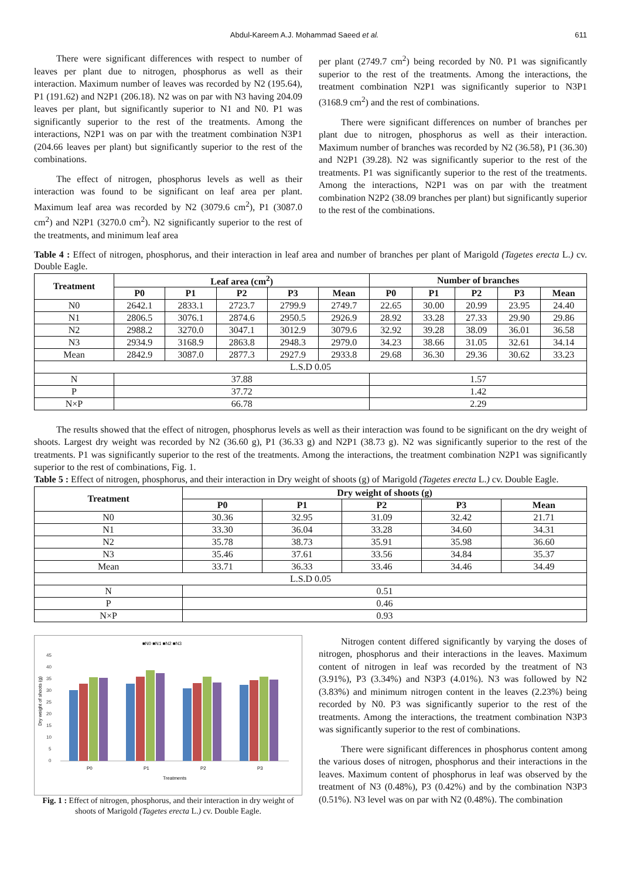Abdul-Kareem A.J. Mohammad Saeed et al. 611
There were significant differences with respect to number of leaves per plant due to nitrogen, phosphorus as well as their interaction. Maximum number of leaves was recorded by N2 (195.64), P1 (191.62) and N2P1 (206.18). N2 was on par with N3 having 204.09 leaves per plant, but significantly superior to N1 and N0. P1 was significantly superior to the rest of the treatments. Among the interactions, N2P1 was on par with the treatment combination N3P1 (204.66 leaves per plant) but significantly superior to the rest of the combinations.
The effect of nitrogen, phosphorus levels as well as their interaction was found to be significant on leaf area per plant. Maximum leaf area was recorded by N2 (3079.6 cm<sup>2</sup>), P1 (3087.0 cm<sup>2</sup>) and N2P1 (3270.0 cm<sup>2</sup>). N2 significantly superior to the rest of the treatments, and minimum leaf area
per plant (2749.7 cm<sup>2</sup>) being recorded by N0. P1 was significantly superior to the rest of the treatments. Among the interactions, the treatment combination N2P1 was significantly superior to N3P1 (3168.9 cm<sup>2</sup>) and the rest of combinations.
There were significant differences on number of branches per plant due to nitrogen, phosphorus as well as their interaction. Maximum number of branches was recorded by N2 (36.58), P1 (36.30) and N2P1 (39.28). N2 was significantly superior to the rest of the treatments. P1 was significantly superior to the rest of the treatments. Among the interactions, N2P1 was on par with the treatment combination N2P2 (38.09 branches per plant) but significantly superior to the rest of the combinations.
Table 4 : Effect of nitrogen, phosphorus, and their interaction in leaf area and number of branches per plant of Marigold (Tagetes erecta L.) cv. Double Eagle.
| Treatment | Leaf area (cm<sup>2</sup>) | | | | | Number of branches | | | | |
| --- | --- | --- | --- | --- | --- | --- | --- | --- | --- | --- |
| | P0 | P1 | P2 | P3 | Mean | P0 | P1 | P2 | P3 | Mean |
| N0 | 2642.1 | 2833.1 | 2723.7 | 2799.9 | 2749.7 | 22.65 | 30.00 | 20.99 | 23.95 | 24.40 |
| N1 | 2806.5 | 3076.1 | 2874.6 | 2950.5 | 2926.9 | 28.92 | 33.28 | 27.33 | 29.90 | 29.86 |
| N2 | 2988.2 | 3270.0 | 3047.1 | 3012.9 | 3079.6 | 32.92 | 39.28 | 38.09 | 36.01 | 36.58 |
| N3 | 2934.9 | 3168.9 | 2863.8 | 2948.3 | 2979.0 | 34.23 | 38.66 | 31.05 | 32.61 | 34.14 |
| Mean | 2842.9 | 3087.0 | 2877.3 | 2927.9 | 2933.8 | 29.68 | 36.30 | 29.36 | 30.62 | 33.23 |
| L.S.D 0.05 | | | | | | | | | | |
| N | 37.88 | | | | | 1.57 | | | | |
| P | 37.72 | | | | | 1.42 | | | | |
| N×P | 66.78 | | | | | 2.29 | | | | |
The results showed that the effect of nitrogen, phosphorus levels as well as their interaction was found to be significant on the dry weight of shoots. Largest dry weight was recorded by N2 (36.60 g), P1 (36.33 g) and N2P1 (38.73 g). N2 was significantly superior to the rest of the treatments. P1 was significantly superior to the rest of the treatments. Among the interactions, the treatment combination N2P1 was significantly superior to the rest of combinations, Fig. 1.
Table 5 : Effect of nitrogen, phosphorus, and their interaction in Dry weight of shoots (g) of Marigold (Tagetes erecta L.) cv. Double Eagle.
| Treatment | Dry weight of shoots (g) | | | | |
| --- | --- | --- | --- | --- | --- |
| | P0 | P1 | P2 | P3 | Mean |
| N0 | 30.36 | 32.95 | 31.09 | 32.42 | 21.71 |
| N1 | 33.30 | 36.04 | 33.28 | 34.60 | 34.31 |
| N2 | 35.78 | 38.73 | 35.91 | 35.98 | 36.60 |
| N3 | 35.46 | 37.61 | 33.56 | 34.84 | 35.37 |
| Mean | 33.71 | 36.33 | 33.46 | 34.46 | 34.49 |
| L.S.D 0.05 | | | | | |
| N | 0.51 | | | | |
| P | 0.46 | | | | |
| N×P | 0.93 | | | | |
■N0 ■N1 ■N2 ■N3
0
5
10
15
20
25
30
35
40
45
Dry weight of shoots (g)
P0
P1
P2
P3
Treatments
Fig. 1 : Effect of nitrogen, phosphorus, and their interaction in dry weight of shoots of Marigold (Tagetes erecta L.) cv. Double Eagle.
Nitrogen content differed significantly by varying the doses of nitrogen, phosphorus and their interactions in the leaves. Maximum content of nitrogen in leaf was recorded by the treatment of N3 (3.91%), P3 (3.34%) and N3P3 (4.01%). N3 was followed by N2 (3.83%) and minimum nitrogen content in the leaves (2.23%) being recorded by N0. P3 was significantly superior to the rest of the treatments. Among the interactions, the treatment combination N3P3 was significantly superior to the rest of combinations.
There were significant differences in phosphorus content among the various doses of nitrogen, phosphorus and their interactions in the leaves. Maximum content of phosphorus in leaf was observed by the treatment of N3 (0.48%), P3 (0.42%) and by the combination N3P3 (0.51%). N3 level was on par with N2 (0.48%). The combination